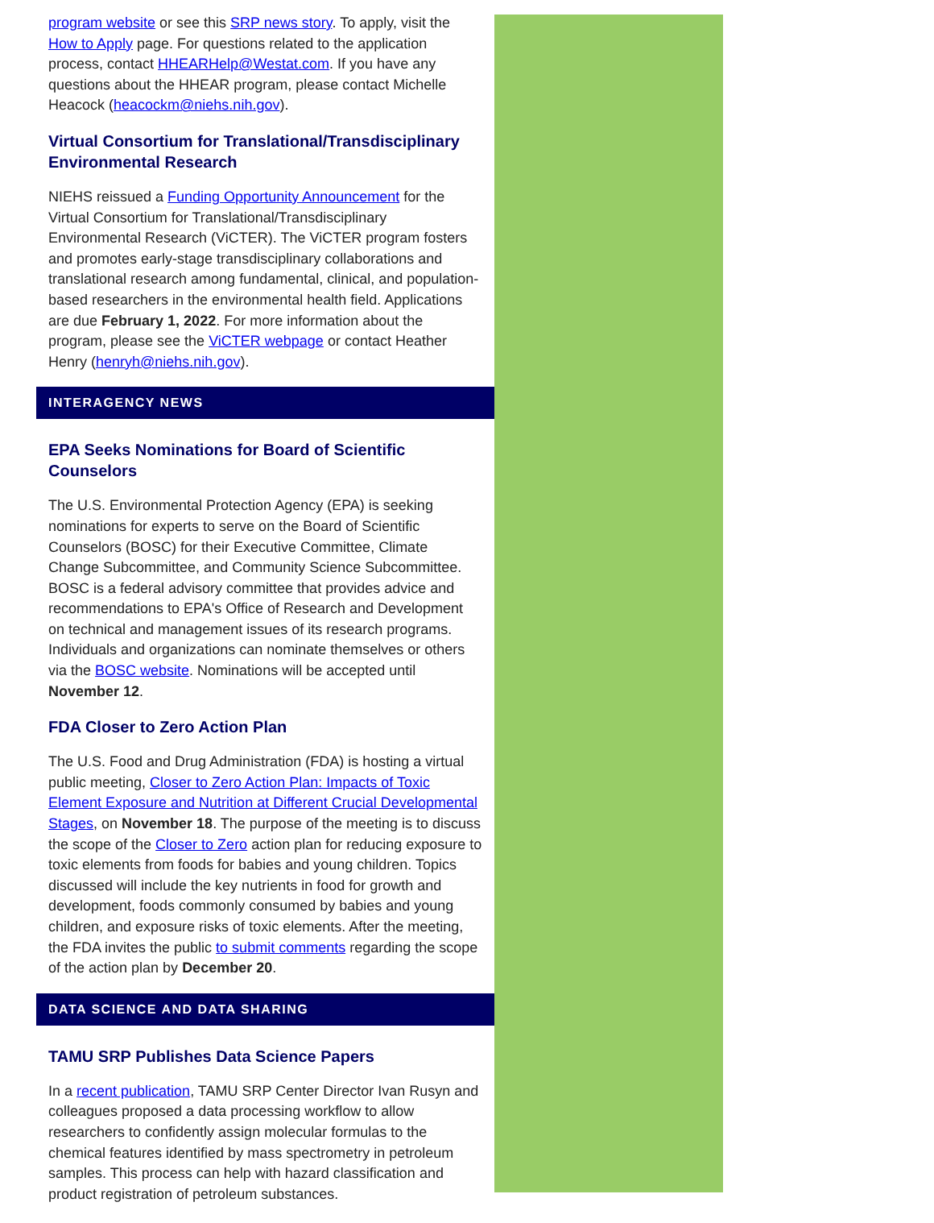program website or see this SRP news story. To apply, visit the How to Apply page. For questions related to the application process, contact HHEARHelp@Westat.com. If you have any questions about the HHEAR program, please contact Michelle Heacock (heacockm@niehs.nih.gov).
Virtual Consortium for Translational/Transdisciplinary Environmental Research
NIEHS reissued a Funding Opportunity Announcement for the Virtual Consortium for Translational/Transdisciplinary Environmental Research (ViCTER). The ViCTER program fosters and promotes early-stage transdisciplinary collaborations and translational research among fundamental, clinical, and population-based researchers in the environmental health field. Applications are due February 1, 2022. For more information about the program, please see the ViCTER webpage or contact Heather Henry (henryh@niehs.nih.gov).
INTERAGENCY NEWS
EPA Seeks Nominations for Board of Scientific Counselors
The U.S. Environmental Protection Agency (EPA) is seeking nominations for experts to serve on the Board of Scientific Counselors (BOSC) for their Executive Committee, Climate Change Subcommittee, and Community Science Subcommittee. BOSC is a federal advisory committee that provides advice and recommendations to EPA's Office of Research and Development on technical and management issues of its research programs. Individuals and organizations can nominate themselves or others via the BOSC website. Nominations will be accepted until November 12.
FDA Closer to Zero Action Plan
The U.S. Food and Drug Administration (FDA) is hosting a virtual public meeting, Closer to Zero Action Plan: Impacts of Toxic Element Exposure and Nutrition at Different Crucial Developmental Stages, on November 18. The purpose of the meeting is to discuss the scope of the Closer to Zero action plan for reducing exposure to toxic elements from foods for babies and young children. Topics discussed will include the key nutrients in food for growth and development, foods commonly consumed by babies and young children, and exposure risks of toxic elements. After the meeting, the FDA invites the public to submit comments regarding the scope of the action plan by December 20.
DATA SCIENCE AND DATA SHARING
TAMU SRP Publishes Data Science Papers
In a recent publication, TAMU SRP Center Director Ivan Rusyn and colleagues proposed a data processing workflow to allow researchers to confidently assign molecular formulas to the chemical features identified by mass spectrometry in petroleum samples. This process can help with hazard classification and product registration of petroleum substances.